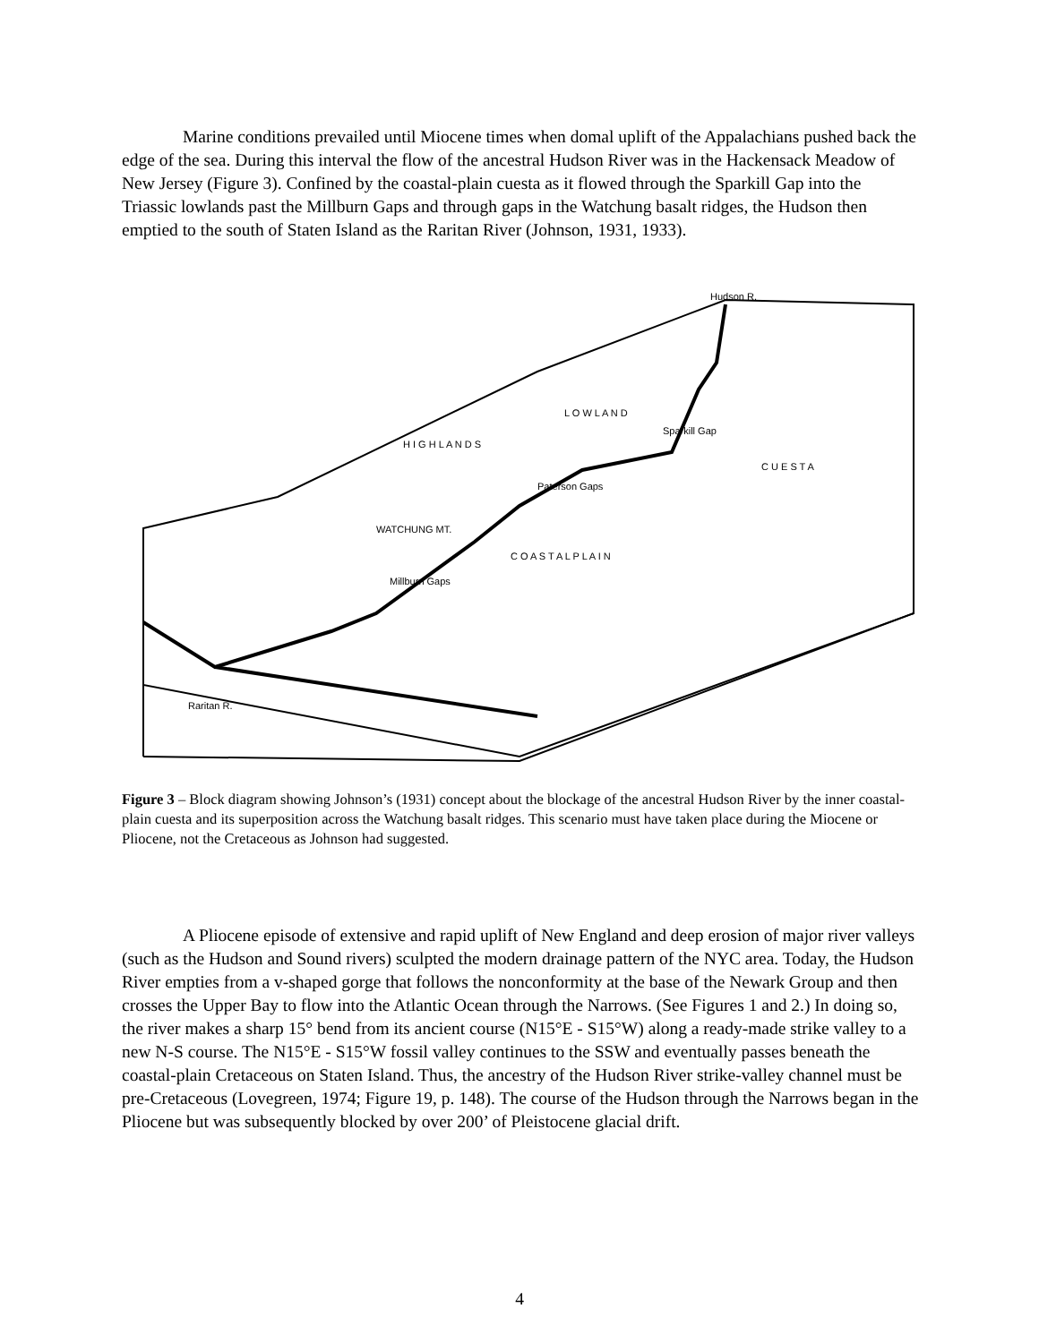Marine conditions prevailed until Miocene times when domal uplift of the Appalachians pushed back the edge of the sea. During this interval the flow of the ancestral Hudson River was in the Hackensack Meadow of New Jersey (Figure 3). Confined by the coastal-plain cuesta as it flowed through the Sparkill Gap into the Triassic lowlands past the Millburn Gaps and through gaps in the Watchung basalt ridges, the Hudson then emptied to the south of Staten Island as the Raritan River (Johnson, 1931, 1933).
Hudson R.
Sparkill Gap
Paterson Gaps
Millburn Gaps
Raritan R.
H I G H L A N D S
L O W L A N D
C O A S T A L P L A I N
C U E S T A
WATCHUNG MT.
Figure 3 – Block diagram showing Johnson’s (1931) concept about the blockage of the ancestral Hudson River by the inner coastal-plain cuesta and its superposition across the Watchung basalt ridges. This scenario must have taken place during the Miocene or Pliocene, not the Cretaceous as Johnson had suggested.
A Pliocene episode of extensive and rapid uplift of New England and deep erosion of major river valleys (such as the Hudson and Sound rivers) sculpted the modern drainage pattern of the NYC area. Today, the Hudson River empties from a v-shaped gorge that follows the nonconformity at the base of the Newark Group and then crosses the Upper Bay to flow into the Atlantic Ocean through the Narrows. (See Figures 1 and 2.) In doing so, the river makes a sharp 15° bend from its ancient course (N15°E - S15°W) along a ready-made strike valley to a new N-S course. The N15°E - S15°W fossil valley continues to the SSW and eventually passes beneath the coastal-plain Cretaceous on Staten Island. Thus, the ancestry of the Hudson River strike-valley channel must be pre-Cretaceous (Lovegreen, 1974; Figure 19, p. 148). The course of the Hudson through the Narrows began in the Pliocene but was subsequently blocked by over 200’ of Pleistocene glacial drift.
4